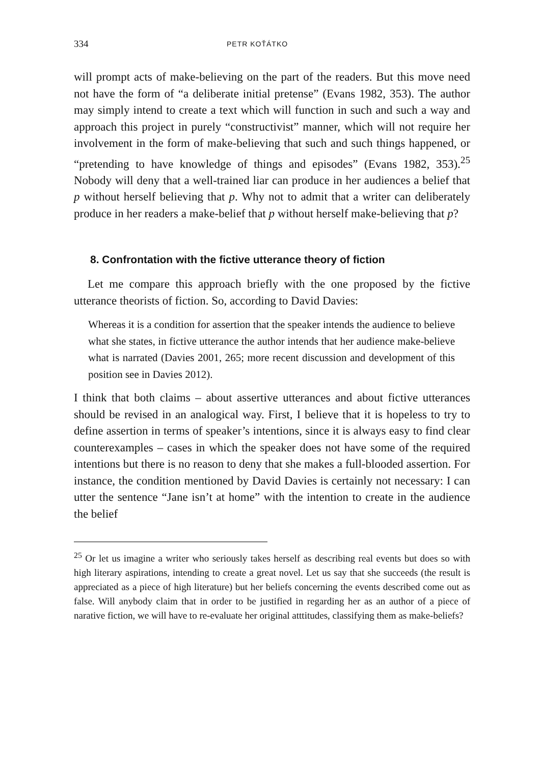334 PETR KOŤÁTKO
will prompt acts of make-believing on the part of the readers. But this move need not have the form of “a deliberate initial pretense” (Evans 1982, 353). The author may simply intend to create a text which will function in such and such a way and approach this project in purely “constructivist” manner, which will not require her involvement in the form of make-believing that such and such things happened, or “pretending to have knowledge of things and episodes” (Evans 1982, 353).<sup>25</sup> Nobody will deny that a well-trained liar can produce in her audiences a belief that p without herself believing that p. Why not to admit that a writer can deliberately produce in her readers a make-belief that p without herself make-believing that p?
8. Confrontation with the fictive utterance theory of fiction
Let me compare this approach briefly with the one proposed by the fictive utterance theorists of fiction. So, according to David Davies:
Whereas it is a condition for assertion that the speaker intends the audience to believe what she states, in fictive utterance the author intends that her audience make-believe what is narrated (Davies 2001, 265; more recent discussion and development of this position see in Davies 2012).
I think that both claims – about assertive utterances and about fictive utterances should be revised in an analogical way. First, I believe that it is hopeless to try to define assertion in terms of speaker’s intentions, since it is always easy to find clear counterexamples – cases in which the speaker does not have some of the required intentions but there is no reason to deny that she makes a full-blooded assertion. For instance, the condition mentioned by David Davies is certainly not necessary: I can utter the sentence “Jane isn’t at home” with the intention to create in the audience the belief
<sup>25</sup> Or let us imagine a writer who seriously takes herself as describing real events but does so with high literary aspirations, intending to create a great novel. Let us say that she succeeds (the result is appreciated as a piece of high literature) but her beliefs concerning the events described come out as false. Will anybody claim that in order to be justified in regarding her as an author of a piece of narative fiction, we will have to re-evaluate her original atttitudes, classifying them as make-beliefs?